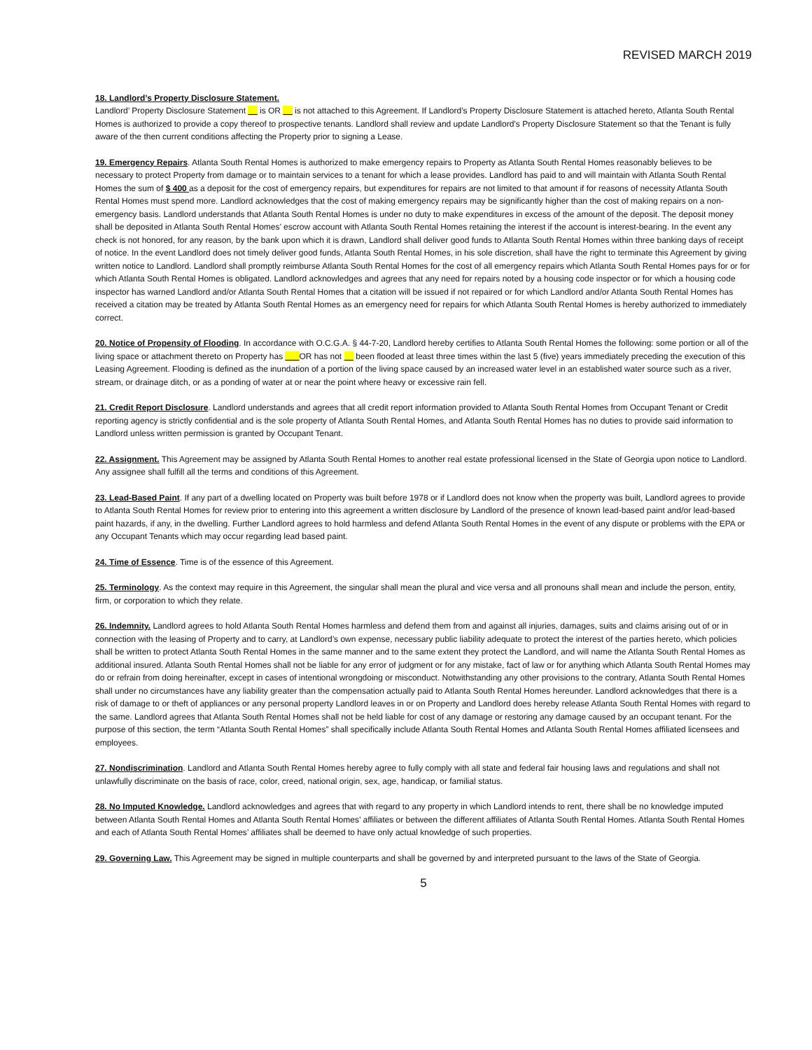REVISED MARCH 2019
18. Landlord’s Property Disclosure Statement.
Landlord’ Property Disclosure Statement is OR is not attached to this Agreement. If Landlord’s Property Disclosure Statement is attached hereto, Atlanta South Rental Homes is authorized to provide a copy thereof to prospective tenants. Landlord shall review and update Landlord’s Property Disclosure Statement so that the Tenant is fully aware of the then current conditions affecting the Property prior to signing a Lease.
19. Emergency Repairs. Atlanta South Rental Homes is authorized to make emergency repairs to Property as Atlanta South Rental Homes reasonably believes to be necessary to protect Property from damage or to maintain services to a tenant for which a lease provides. Landlord has paid to and will maintain with Atlanta South Rental Homes the sum of $ 400 as a deposit for the cost of emergency repairs, but expenditures for repairs are not limited to that amount if for reasons of necessity Atlanta South Rental Homes must spend more. Landlord acknowledges that the cost of making emergency repairs may be significantly higher than the cost of making repairs on a non-emergency basis. Landlord understands that Atlanta South Rental Homes is under no duty to make expenditures in excess of the amount of the deposit. The deposit money shall be deposited in Atlanta South Rental Homes’ escrow account with Atlanta South Rental Homes retaining the interest if the account is interest-bearing. In the event any check is not honored, for any reason, by the bank upon which it is drawn, Landlord shall deliver good funds to Atlanta South Rental Homes within three banking days of receipt of notice. In the event Landlord does not timely deliver good funds, Atlanta South Rental Homes, in his sole discretion, shall have the right to terminate this Agreement by giving written notice to Landlord. Landlord shall promptly reimburse Atlanta South Rental Homes for the cost of all emergency repairs which Atlanta South Rental Homes pays for or for which Atlanta South Rental Homes is obligated. Landlord acknowledges and agrees that any need for repairs noted by a housing code inspector or for which a housing code inspector has warned Landlord and/or Atlanta South Rental Homes that a citation will be issued if not repaired or for which Landlord and/or Atlanta South Rental Homes has received a citation may be treated by Atlanta South Rental Homes as an emergency need for repairs for which Atlanta South Rental Homes is hereby authorized to immediately correct.
20. Notice of Propensity of Flooding. In accordance with O.C.G.A. § 44-7-20, Landlord hereby certifies to Atlanta South Rental Homes the following: some portion or all of the living space or attachment thereto on Property has OR has not been flooded at least three times within the last 5 (five) years immediately preceding the execution of this Leasing Agreement. Flooding is defined as the inundation of a portion of the living space caused by an increased water level in an established water source such as a river, stream, or drainage ditch, or as a ponding of water at or near the point where heavy or excessive rain fell.
21. Credit Report Disclosure. Landlord understands and agrees that all credit report information provided to Atlanta South Rental Homes from Occupant Tenant or Credit reporting agency is strictly confidential and is the sole property of Atlanta South Rental Homes, and Atlanta South Rental Homes has no duties to provide said information to Landlord unless written permission is granted by Occupant Tenant.
22. Assignment. This Agreement may be assigned by Atlanta South Rental Homes to another real estate professional licensed in the State of Georgia upon notice to Landlord. Any assignee shall fulfill all the terms and conditions of this Agreement.
23. Lead-Based Paint. If any part of a dwelling located on Property was built before 1978 or if Landlord does not know when the property was built, Landlord agrees to provide to Atlanta South Rental Homes for review prior to entering into this agreement a written disclosure by Landlord of the presence of known lead-based paint and/or lead-based paint hazards, if any, in the dwelling. Further Landlord agrees to hold harmless and defend Atlanta South Rental Homes in the event of any dispute or problems with the EPA or any Occupant Tenants which may occur regarding lead based paint.
24. Time of Essence. Time is of the essence of this Agreement.
25. Terminology. As the context may require in this Agreement, the singular shall mean the plural and vice versa and all pronouns shall mean and include the person, entity, firm, or corporation to which they relate.
26. Indemnity. Landlord agrees to hold Atlanta South Rental Homes harmless and defend them from and against all injuries, damages, suits and claims arising out of or in connection with the leasing of Property and to carry, at Landlord’s own expense, necessary public liability adequate to protect the interest of the parties hereto, which policies shall be written to protect Atlanta South Rental Homes in the same manner and to the same extent they protect the Landlord, and will name the Atlanta South Rental Homes as additional insured. Atlanta South Rental Homes shall not be liable for any error of judgment or for any mistake, fact of law or for anything which Atlanta South Rental Homes may do or refrain from doing hereinafter, except in cases of intentional wrongdoing or misconduct. Notwithstanding any other provisions to the contrary, Atlanta South Rental Homes shall under no circumstances have any liability greater than the compensation actually paid to Atlanta South Rental Homes hereunder. Landlord acknowledges that there is a risk of damage to or theft of appliances or any personal property Landlord leaves in or on Property and Landlord does hereby release Atlanta South Rental Homes with regard to the same. Landlord agrees that Atlanta South Rental Homes shall not be held liable for cost of any damage or restoring any damage caused by an occupant tenant. For the purpose of this section, the term “Atlanta South Rental Homes” shall specifically include Atlanta South Rental Homes and Atlanta South Rental Homes affiliated licensees and employees.
27. Nondiscrimination. Landlord and Atlanta South Rental Homes hereby agree to fully comply with all state and federal fair housing laws and regulations and shall not unlawfully discriminate on the basis of race, color, creed, national origin, sex, age, handicap, or familial status.
28. No Imputed Knowledge. Landlord acknowledges and agrees that with regard to any property in which Landlord intends to rent, there shall be no knowledge imputed between Atlanta South Rental Homes and Atlanta South Rental Homes’ affiliates or between the different affiliates of Atlanta South Rental Homes. Atlanta South Rental Homes and each of Atlanta South Rental Homes’ affiliates shall be deemed to have only actual knowledge of such properties.
29. Governing Law. This Agreement may be signed in multiple counterparts and shall be governed by and interpreted pursuant to the laws of the State of Georgia.
5